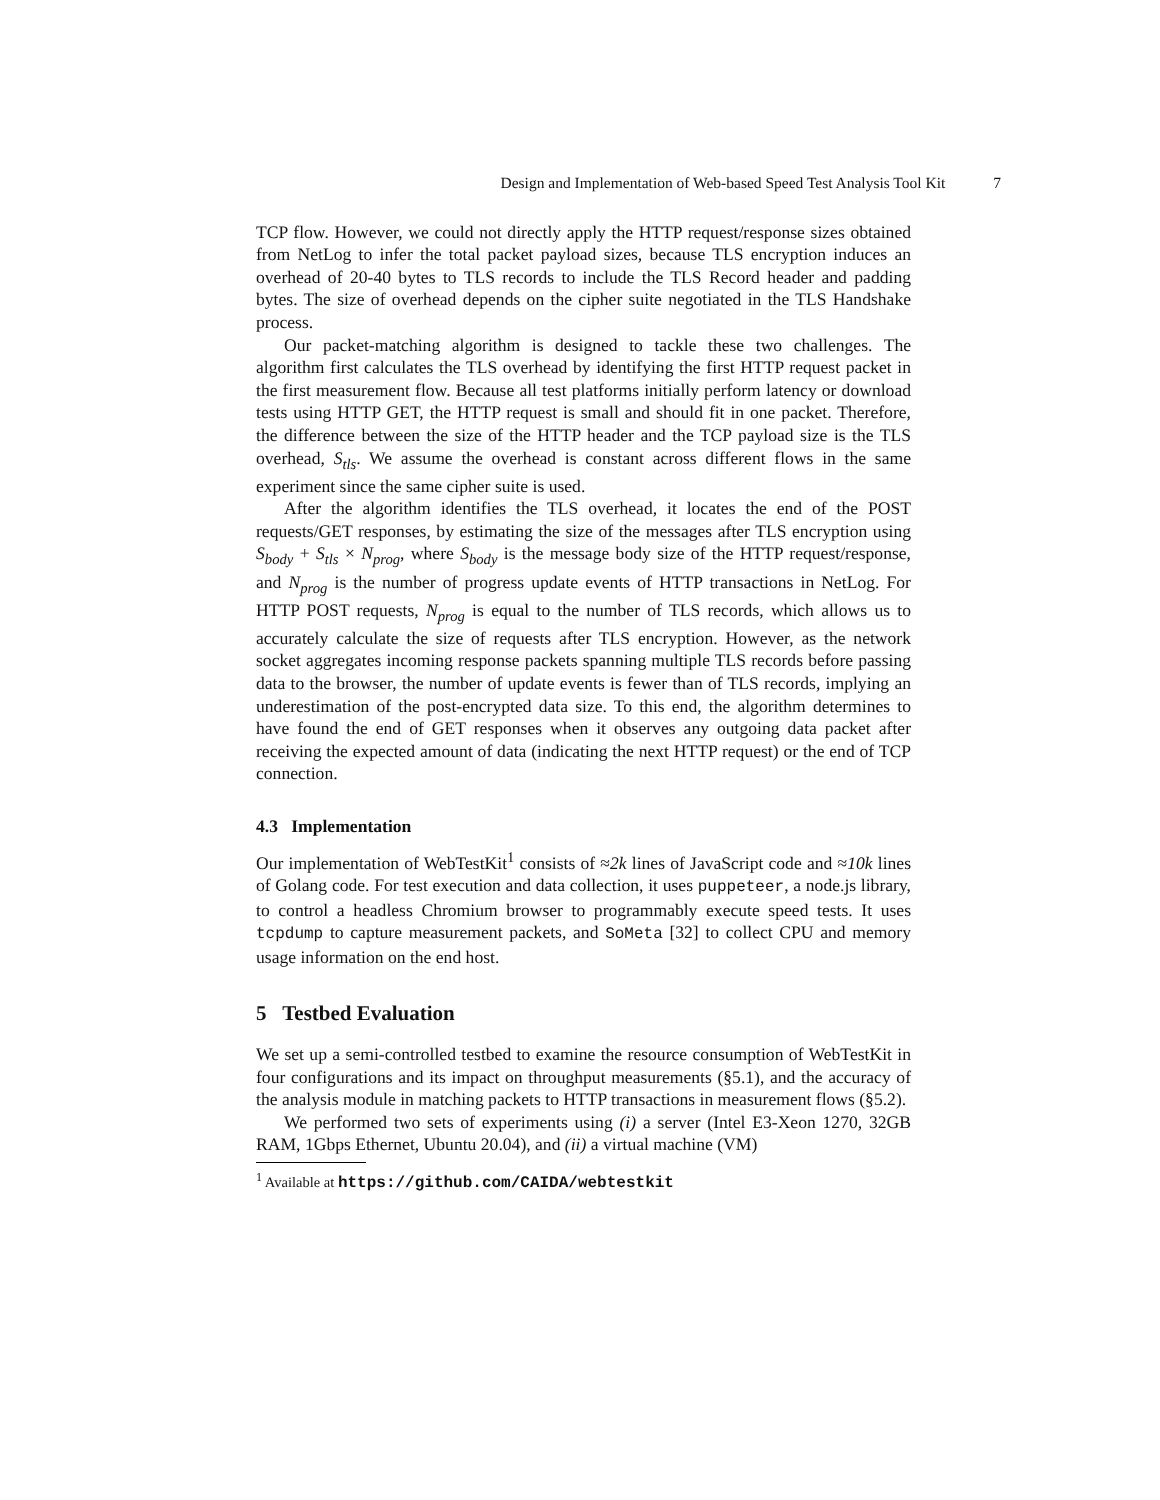Design and Implementation of Web-based Speed Test Analysis Tool Kit 7
TCP flow. However, we could not directly apply the HTTP request/response sizes obtained from NetLog to infer the total packet payload sizes, because TLS encryption induces an overhead of 20-40 bytes to TLS records to include the TLS Record header and padding bytes. The size of overhead depends on the cipher suite negotiated in the TLS Handshake process.
Our packet-matching algorithm is designed to tackle these two challenges. The algorithm first calculates the TLS overhead by identifying the first HTTP request packet in the first measurement flow. Because all test platforms initially perform latency or download tests using HTTP GET, the HTTP request is small and should fit in one packet. Therefore, the difference between the size of the HTTP header and the TCP payload size is the TLS overhead, S<sub>tls</sub>. We assume the overhead is constant across different flows in the same experiment since the same cipher suite is used.
After the algorithm identifies the TLS overhead, it locates the end of the POST requests/GET responses, by estimating the size of the messages after TLS encryption using S<sub>body</sub> + S<sub>tls</sub> × N<sub>prog</sub>, where S<sub>body</sub> is the message body size of the HTTP request/response, and N<sub>prog</sub> is the number of progress update events of HTTP transactions in NetLog. For HTTP POST requests, N<sub>prog</sub> is equal to the number of TLS records, which allows us to accurately calculate the size of requests after TLS encryption. However, as the network socket aggregates incoming response packets spanning multiple TLS records before passing data to the browser, the number of update events is fewer than of TLS records, implying an underestimation of the post-encrypted data size. To this end, the algorithm determines to have found the end of GET responses when it observes any outgoing data packet after receiving the expected amount of data (indicating the next HTTP request) or the end of TCP connection.
4.3 Implementation
Our implementation of WebTestKit<sup>1</sup> consists of ≈2k lines of JavaScript code and ≈10k lines of Golang code. For test execution and data collection, it uses puppeteer, a node.js library, to control a headless Chromium browser to programmably execute speed tests. It uses tcpdump to capture measurement packets, and SoMeta [32] to collect CPU and memory usage information on the end host.
5 Testbed Evaluation
We set up a semi-controlled testbed to examine the resource consumption of WebTestKit in four configurations and its impact on throughput measurements (§5.1), and the accuracy of the analysis module in matching packets to HTTP transactions in measurement flows (§5.2).
We performed two sets of experiments using (i) a server (Intel E3-Xeon 1270, 32GB RAM, 1Gbps Ethernet, Ubuntu 20.04), and (ii) a virtual machine (VM)
<sup>1</sup> Available at https://github.com/CAIDA/webtestkit